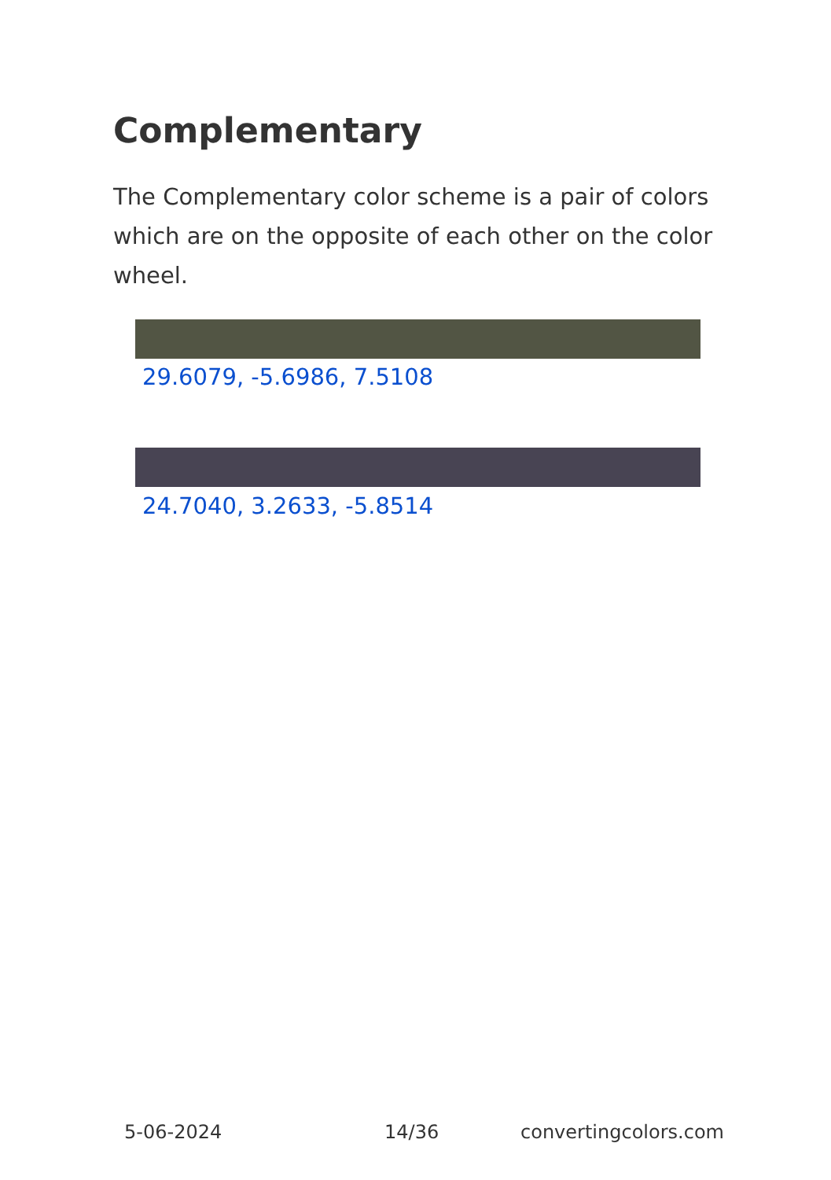Complementary
The Complementary color scheme is a pair of colors which are on the opposite of each other on the color wheel.
29.6079, -5.6986, 7.5108
24.7040, 3.2633, -5.8514
5-06-2024 14/36 convertingcolors.com